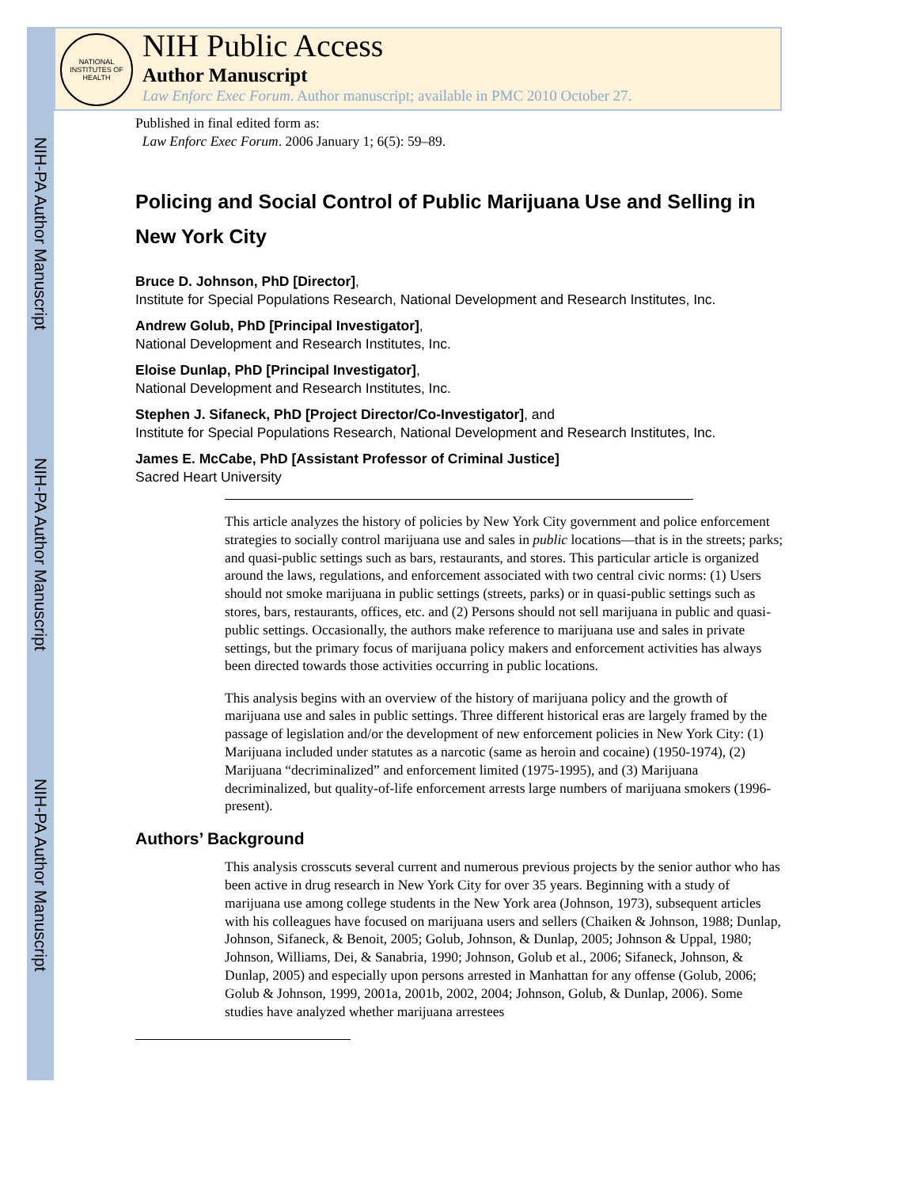NIH-PA Author Manuscript
NIH-PA Author Manuscript
NIH-PA Author Manuscript
NATIONAL INSTITUTES OF HEALTH
NIH Public Access
Author Manuscript
Law Enforc Exec Forum. Author manuscript; available in PMC 2010 October 27.
Published in final edited form as:
Law Enforc Exec Forum. 2006 January 1; 6(5): 59–89.
Policing and Social Control of Public Marijuana Use and Selling in New York City
Bruce D. Johnson, PhD [Director],
Institute for Special Populations Research, National Development and Research Institutes, Inc.
Andrew Golub, PhD [Principal Investigator],
National Development and Research Institutes, Inc.
Eloise Dunlap, PhD [Principal Investigator],
National Development and Research Institutes, Inc.
Stephen J. Sifaneck, PhD [Project Director/Co-Investigator], and
Institute for Special Populations Research, National Development and Research Institutes, Inc.
James E. McCabe, PhD [Assistant Professor of Criminal Justice]
Sacred Heart University
This article analyzes the history of policies by New York City government and police enforcement strategies to socially control marijuana use and sales in public locations—that is in the streets; parks; and quasi-public settings such as bars, restaurants, and stores. This particular article is organized around the laws, regulations, and enforcement associated with two central civic norms: (1) Users should not smoke marijuana in public settings (streets, parks) or in quasi-public settings such as stores, bars, restaurants, offices, etc. and (2) Persons should not sell marijuana in public and quasi-public settings. Occasionally, the authors make reference to marijuana use and sales in private settings, but the primary focus of marijuana policy makers and enforcement activities has always been directed towards those activities occurring in public locations.
This analysis begins with an overview of the history of marijuana policy and the growth of marijuana use and sales in public settings. Three different historical eras are largely framed by the passage of legislation and/or the development of new enforcement policies in New York City: (1) Marijuana included under statutes as a narcotic (same as heroin and cocaine) (1950-1974), (2) Marijuana “decriminalized” and enforcement limited (1975-1995), and (3) Marijuana decriminalized, but quality-of-life enforcement arrests large numbers of marijuana smokers (1996-present).
Authors’ Background
This analysis crosscuts several current and numerous previous projects by the senior author who has been active in drug research in New York City for over 35 years. Beginning with a study of marijuana use among college students in the New York area (Johnson, 1973), subsequent articles with his colleagues have focused on marijuana users and sellers (Chaiken & Johnson, 1988; Dunlap, Johnson, Sifaneck, & Benoit, 2005; Golub, Johnson, & Dunlap, 2005; Johnson & Uppal, 1980; Johnson, Williams, Dei, & Sanabria, 1990; Johnson, Golub et al., 2006; Sifaneck, Johnson, & Dunlap, 2005) and especially upon persons arrested in Manhattan for any offense (Golub, 2006; Golub & Johnson, 1999, 2001a, 2001b, 2002, 2004; Johnson, Golub, & Dunlap, 2006). Some studies have analyzed whether marijuana arrestees